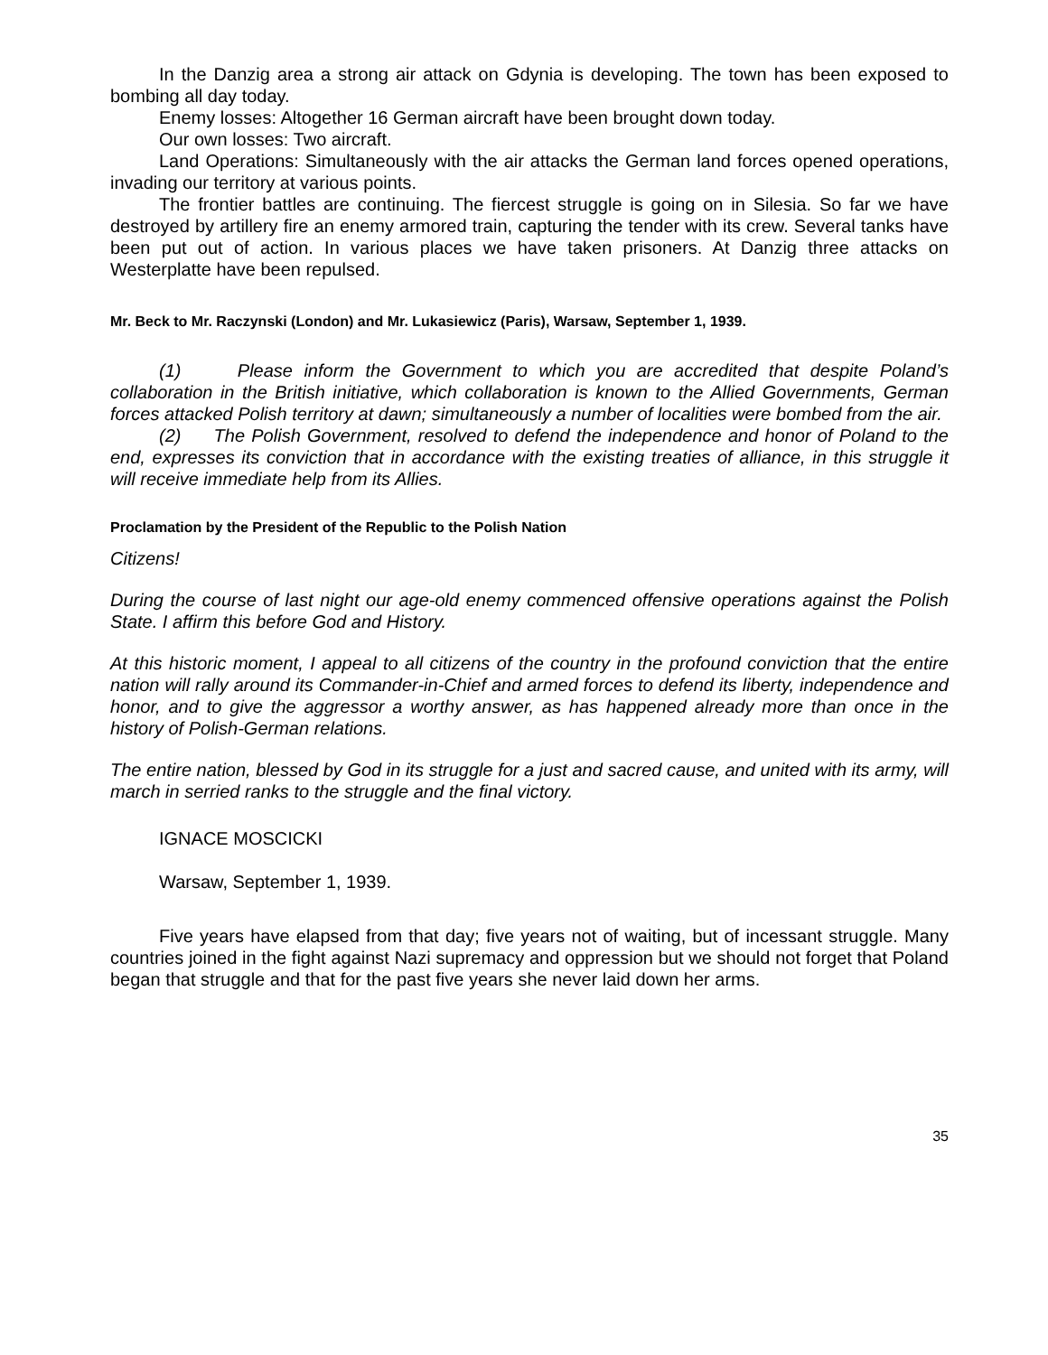In the Danzig area a strong air attack on Gdynia is developing. The town has been exposed to bombing all day today.
Enemy losses: Altogether 16 German aircraft have been brought down today.
Our own losses: Two aircraft.
Land Operations: Simultaneously with the air attacks the German land forces opened operations, invading our territory at various points.
The frontier battles are continuing. The fiercest struggle is going on in Silesia. So far we have destroyed by artillery fire an enemy armored train, capturing the tender with its crew. Several tanks have been put out of action. In various places we have taken prisoners. At Danzig three attacks on Westerplatte have been repulsed.
Mr. Beck to Mr. Raczynski (London) and Mr. Lukasiewicz (Paris), Warsaw, September 1, 1939.
(1) Please inform the Government to which you are accredited that despite Poland’s collaboration in the British initiative, which collaboration is known to the Allied Governments, German forces attacked Polish territory at dawn; simultaneously a number of localities were bombed from the air.
(2) The Polish Government, resolved to defend the independence and honor of Poland to the end, expresses its conviction that in accordance with the existing treaties of alliance, in this struggle it will receive immediate help from its Allies.
Proclamation by the President of the Republic to the Polish Nation
Citizens!
During the course of last night our age-old enemy commenced offensive operations against the Polish State. I affirm this before God and History.
At this historic moment, I appeal to all citizens of the country in the profound conviction that the entire nation will rally around its Commander-in-Chief and armed forces to defend its liberty, independence and honor, and to give the aggressor a worthy answer, as has happened already more than once in the history of Polish-German relations.
The entire nation, blessed by God in its struggle for a just and sacred cause, and united with its army, will march in serried ranks to the struggle and the final victory.
IGNACE MOSCICKI
Warsaw, September 1, 1939.
Five years have elapsed from that day; five years not of waiting, but of incessant struggle. Many countries joined in the fight against Nazi supremacy and oppression but we should not forget that Poland began that struggle and that for the past five years she never laid down her arms.
35